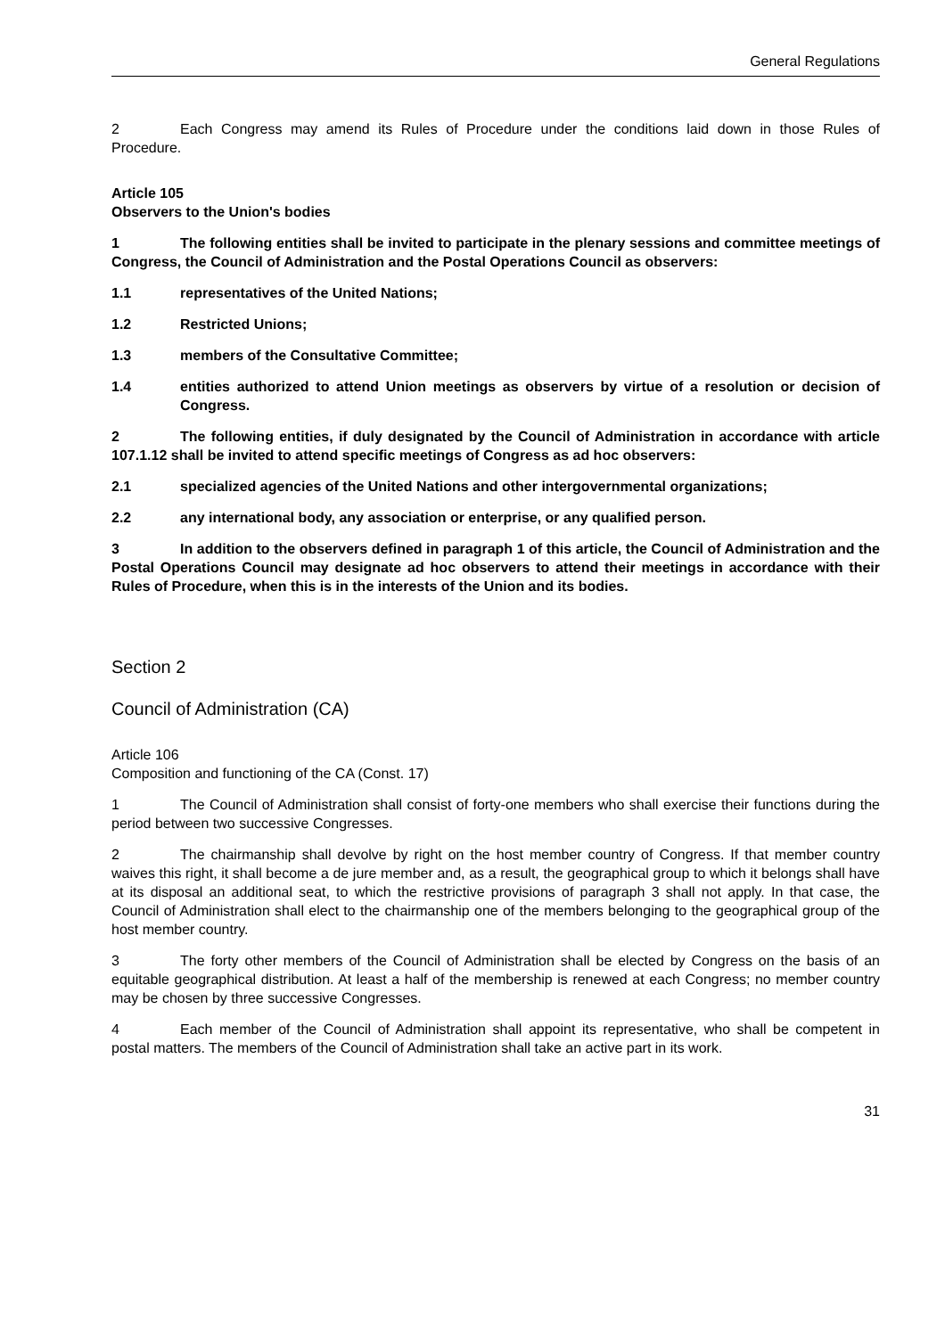General Regulations
2 Each Congress may amend its Rules of Procedure under the conditions laid down in those Rules of Procedure.
Article 105
Observers to the Union's bodies
1 The following entities shall be invited to participate in the plenary sessions and committee meetings of Congress, the Council of Administration and the Postal Operations Council as observers:
1.1 representatives of the United Nations;
1.2 Restricted Unions;
1.3 members of the Consultative Committee;
1.4 entities authorized to attend Union meetings as observers by virtue of a resolution or decision of Congress.
2 The following entities, if duly designated by the Council of Administration in accordance with article 107.1.12 shall be invited to attend specific meetings of Congress as ad hoc observers:
2.1 specialized agencies of the United Nations and other intergovernmental organizations;
2.2 any international body, any association or enterprise, or any qualified person.
3 In addition to the observers defined in paragraph 1 of this article, the Council of Administration and the Postal Operations Council may designate ad hoc observers to attend their meetings in accordance with their Rules of Procedure, when this is in the interests of the Union and its bodies.
Section 2
Council of Administration (CA)
Article 106
Composition and functioning of the CA (Const. 17)
1 The Council of Administration shall consist of forty-one members who shall exercise their functions during the period between two successive Congresses.
2 The chairmanship shall devolve by right on the host member country of Congress. If that member country waives this right, it shall become a de jure member and, as a result, the geographical group to which it belongs shall have at its disposal an additional seat, to which the restrictive provisions of paragraph 3 shall not apply. In that case, the Council of Administration shall elect to the chairmanship one of the members belonging to the geographical group of the host member country.
3 The forty other members of the Council of Administration shall be elected by Congress on the basis of an equitable geographical distribution. At least a half of the membership is renewed at each Congress; no member country may be chosen by three successive Congresses.
4 Each member of the Council of Administration shall appoint its representative, who shall be competent in postal matters. The members of the Council of Administration shall take an active part in its work.
31